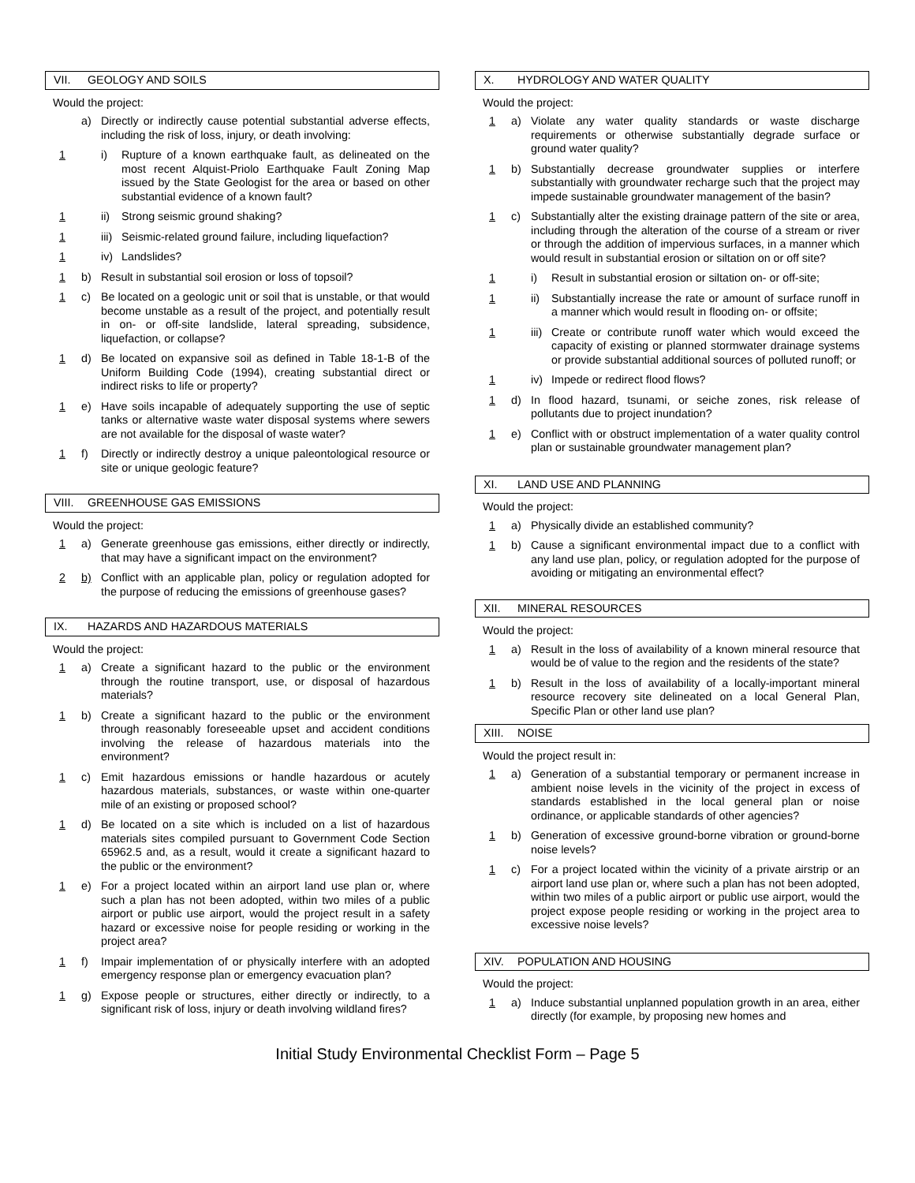VII. GEOLOGY AND SOILS
Would the project:
a) Directly or indirectly cause potential substantial adverse effects, including the risk of loss, injury, or death involving:
1 i) Rupture of a known earthquake fault, as delineated on the most recent Alquist-Priolo Earthquake Fault Zoning Map issued by the State Geologist for the area or based on other substantial evidence of a known fault?
1 ii) Strong seismic ground shaking?
1 iii)
Seismic-related ground failure, including liquefaction?
1 iv) Landslides?
1 b) Result in substantial soil erosion or loss of topsoil?
1 c) Be located on a geologic unit or soil that is unstable, or that would become unstable as a result of the project, and potentially result in on- or off-site landslide, lateral spreading, subsidence, liquefaction, or collapse?
1 d) Be located on expansive soil as defined in Table 18-1-B of the Uniform Building Code (1994), creating substantial direct or indirect risks to life or property?
1 e) Have soils incapable of adequately supporting the use of septic tanks or alternative waste water disposal systems where sewers are not available for the disposal of waste water?
1 f) Directly or indirectly destroy a unique paleontological resource or site or unique geologic feature?
VIII. GREENHOUSE GAS EMISSIONS
Would the project:
1 a) Generate greenhouse gas emissions, either directly or indirectly, that may have a significant impact on the environment?
2 b) Conflict with an applicable plan, policy or regulation adopted for the purpose of reducing the emissions of greenhouse gases?
IX. HAZARDS AND HAZARDOUS MATERIALS
Would the project:
1 a) Create a significant hazard to the public or the environment through the routine transport, use, or disposal of hazardous materials?
1 b) Create a significant hazard to the public or the environment through reasonably foreseeable upset and accident conditions involving the release of hazardous materials into the environment?
1 c) Emit hazardous emissions or handle hazardous or acutely hazardous materials, substances, or waste within one-quarter mile of an existing or proposed school?
1 d) Be located on a site which is included on a list of hazardous materials sites compiled pursuant to Government Code Section 65962.5 and, as a result, would it create a significant hazard to the public or the environment?
1 e) For a project located within an airport land use plan or, where such a plan has not been adopted, within two miles of a public airport or public use airport, would the project result in a safety hazard or excessive noise for people residing or working in the project area?
1 f) Impair implementation of or physically interfere with an adopted emergency response plan or emergency evacuation plan?
1 g) Expose people or structures, either directly or indirectly, to a significant risk of loss, injury or death involving wildland fires?
X. HYDROLOGY AND WATER QUALITY
Would the project:
1 a) Violate any water quality standards or waste discharge requirements or otherwise substantially degrade surface or ground water quality?
1 b) Substantially decrease groundwater supplies or interfere substantially with groundwater recharge such that the project may impede sustainable groundwater management of the basin?
1 c) Substantially alter the existing drainage pattern of the site or area, including through the alteration of the course of a stream or river or through the addition of impervious surfaces, in a manner which would result in substantial erosion or siltation on or off site?
1 i) Result in substantial erosion or siltation on- or off-site;
1 ii) Substantially increase the rate or amount of surface runoff in a manner which would result in flooding on- or offsite;
1 iii)
Create or contribute runoff water which would exceed the capacity of existing or planned stormwater drainage systems or provide substantial additional sources of polluted runoff; or
1 iv) Impede or redirect flood flows?
1 d) In flood hazard, tsunami, or seiche zones, risk release of pollutants due to project inundation?
1 e) Conflict with or obstruct implementation of a water quality control plan or sustainable groundwater management plan?
XI. LAND USE AND PLANNING
Would the project:
1 a) Physically divide an established community?
1 b) Cause a significant environmental impact due to a conflict with any land use plan, policy, or regulation adopted for the purpose of avoiding or mitigating an environmental effect?
XII. MINERAL RESOURCES
Would the project:
1 a) Result in the loss of availability of a known mineral resource that would be of value to the region and the residents of the state?
1 b) Result in the loss of availability of a locally-important mineral resource recovery site delineated on a local General Plan, Specific Plan or other land use plan?
XIII. NOISE
Would the project result in:
1 a) Generation of a substantial temporary or permanent increase in ambient noise levels in the vicinity of the project in excess of standards established in the local general plan or noise ordinance, or applicable standards of other agencies?
1 b) Generation of excessive ground-borne vibration or ground-borne noise levels?
1 c) For a project located within the vicinity of a private airstrip or an airport land use plan or, where such a plan has not been adopted, within two miles of a public airport or public use airport, would the project expose people residing or working in the project area to excessive noise levels?
XIV. POPULATION AND HOUSING
Would the project:
1 a) Induce substantial unplanned population growth in an area, either directly (for example, by proposing new homes and
Initial Study Environmental Checklist Form – Page 5